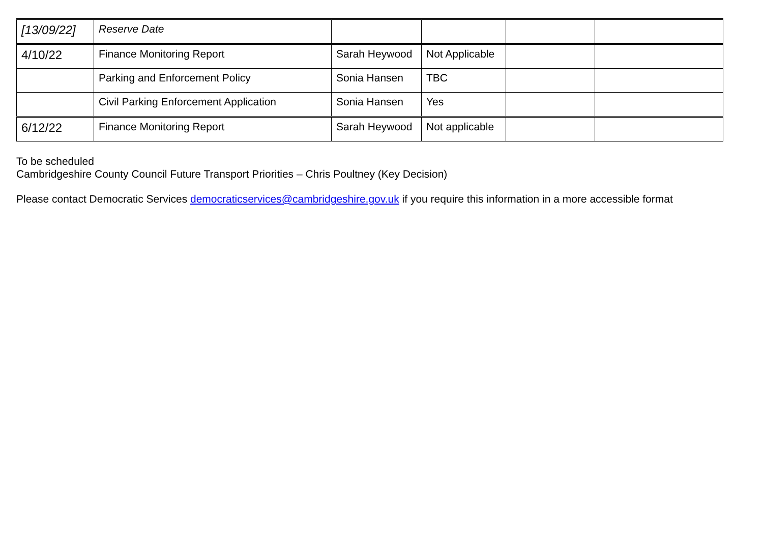| [13/09/22] | Reserve Date | | | | |
| 4/10/22 | Finance Monitoring Report | Sarah Heywood | Not Applicable | | |
| | Parking and Enforcement Policy | Sonia Hansen | TBC | | |
| | Civil Parking Enforcement Application | Sonia Hansen | Yes | | |
| 6/12/22 | Finance Monitoring Report | Sarah Heywood | Not applicable | | |
To be scheduled
Cambridgeshire County Council Future Transport Priorities – Chris Poultney (Key Decision)
Please contact Democratic Services democraticservices@cambridgeshire.gov.uk if you require this information in a more accessible format